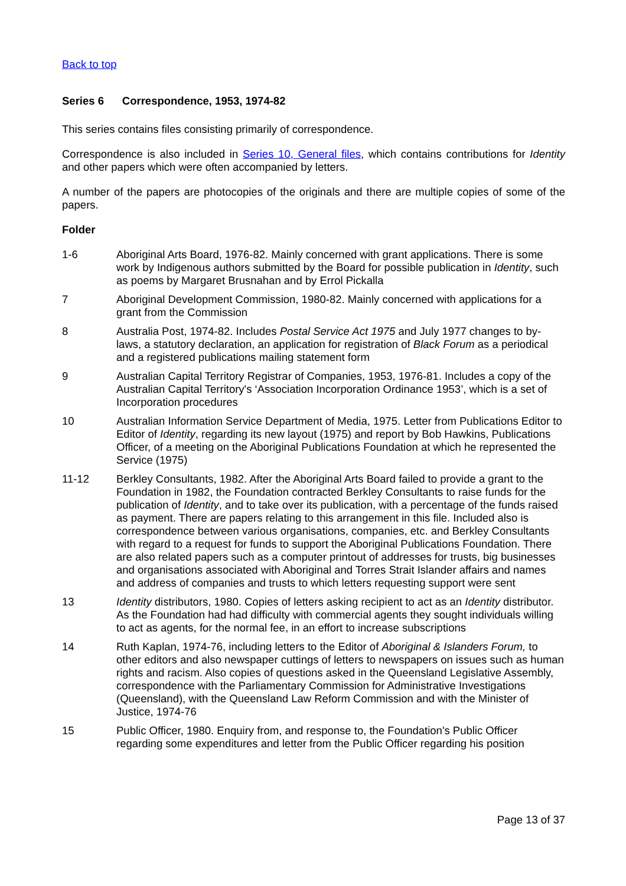Back to top
Series 6 Correspondence, 1953, 1974-82
This series contains files consisting primarily of correspondence.
Correspondence is also included in Series 10, General files, which contains contributions for Identity and other papers which were often accompanied by letters.
A number of the papers are photocopies of the originals and there are multiple copies of some of the papers.
Folder
1-6 Aboriginal Arts Board, 1976-82. Mainly concerned with grant applications. There is some work by Indigenous authors submitted by the Board for possible publication in Identity, such as poems by Margaret Brusnahan and by Errol Pickalla
7 Aboriginal Development Commission, 1980-82. Mainly concerned with applications for a grant from the Commission
8 Australia Post, 1974-82. Includes Postal Service Act 1975 and July 1977 changes to by-laws, a statutory declaration, an application for registration of Black Forum as a periodical and a registered publications mailing statement form
9 Australian Capital Territory Registrar of Companies, 1953, 1976-81. Includes a copy of the Australian Capital Territory's ‘Association Incorporation Ordinance 1953’, which is a set of Incorporation procedures
10 Australian Information Service Department of Media, 1975. Letter from Publications Editor to Editor of Identity, regarding its new layout (1975) and report by Bob Hawkins, Publications Officer, of a meeting on the Aboriginal Publications Foundation at which he represented the Service (1975)
11-12 Berkley Consultants, 1982. After the Aboriginal Arts Board failed to provide a grant to the Foundation in 1982, the Foundation contracted Berkley Consultants to raise funds for the publication of Identity, and to take over its publication, with a percentage of the funds raised as payment. There are papers relating to this arrangement in this file. Included also is correspondence between various organisations, companies, etc. and Berkley Consultants with regard to a request for funds to support the Aboriginal Publications Foundation. There are also related papers such as a computer printout of addresses for trusts, big businesses and organisations associated with Aboriginal and Torres Strait Islander affairs and names and address of companies and trusts to which letters requesting support were sent
13 Identity distributors, 1980. Copies of letters asking recipient to act as an Identity distributor. As the Foundation had had difficulty with commercial agents they sought individuals willing to act as agents, for the normal fee, in an effort to increase subscriptions
14 Ruth Kaplan, 1974-76, including letters to the Editor of Aboriginal & Islanders Forum, to other editors and also newspaper cuttings of letters to newspapers on issues such as human rights and racism. Also copies of questions asked in the Queensland Legislative Assembly, correspondence with the Parliamentary Commission for Administrative Investigations (Queensland), with the Queensland Law Reform Commission and with the Minister of Justice, 1974-76
15 Public Officer, 1980. Enquiry from, and response to, the Foundation's Public Officer regarding some expenditures and letter from the Public Officer regarding his position
Page 13 of 37